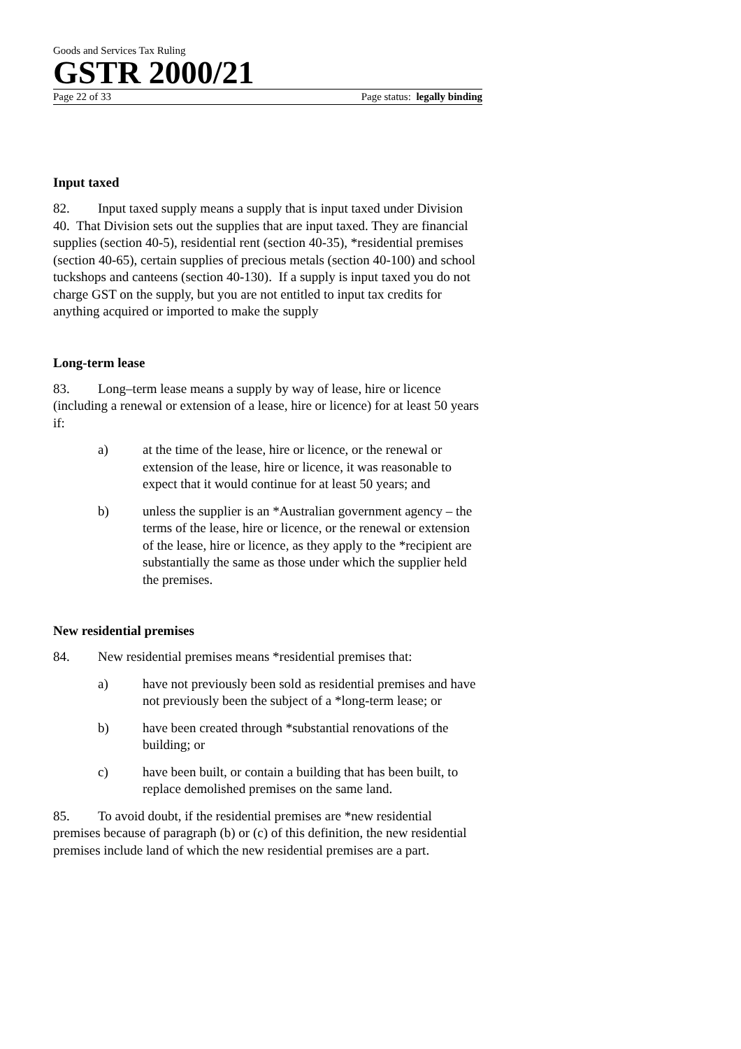Goods and Services Tax Ruling
GSTR 2000/21
Page 22 of 33 Page status: legally binding
Input taxed
82. Input taxed supply means a supply that is input taxed under Division 40. That Division sets out the supplies that are input taxed. They are financial supplies (section 40-5), residential rent (section 40-35), *residential premises (section 40-65), certain supplies of precious metals (section 40-100) and school tuckshops and canteens (section 40-130). If a supply is input taxed you do not charge GST on the supply, but you are not entitled to input tax credits for anything acquired or imported to make the supply
Long-term lease
83. Long–term lease means a supply by way of lease, hire or licence (including a renewal or extension of a lease, hire or licence) for at least 50 years if:
a) at the time of the lease, hire or licence, or the renewal or extension of the lease, hire or licence, it was reasonable to expect that it would continue for at least 50 years; and
b) unless the supplier is an *Australian government agency – the terms of the lease, hire or licence, or the renewal or extension of the lease, hire or licence, as they apply to the *recipient are substantially the same as those under which the supplier held the premises.
New residential premises
84. New residential premises means *residential premises that:
a) have not previously been sold as residential premises and have not previously been the subject of a *long-term lease; or
b) have been created through *substantial renovations of the building; or
c) have been built, or contain a building that has been built, to replace demolished premises on the same land.
85. To avoid doubt, if the residential premises are *new residential premises because of paragraph (b) or (c) of this definition, the new residential premises include land of which the new residential premises are a part.